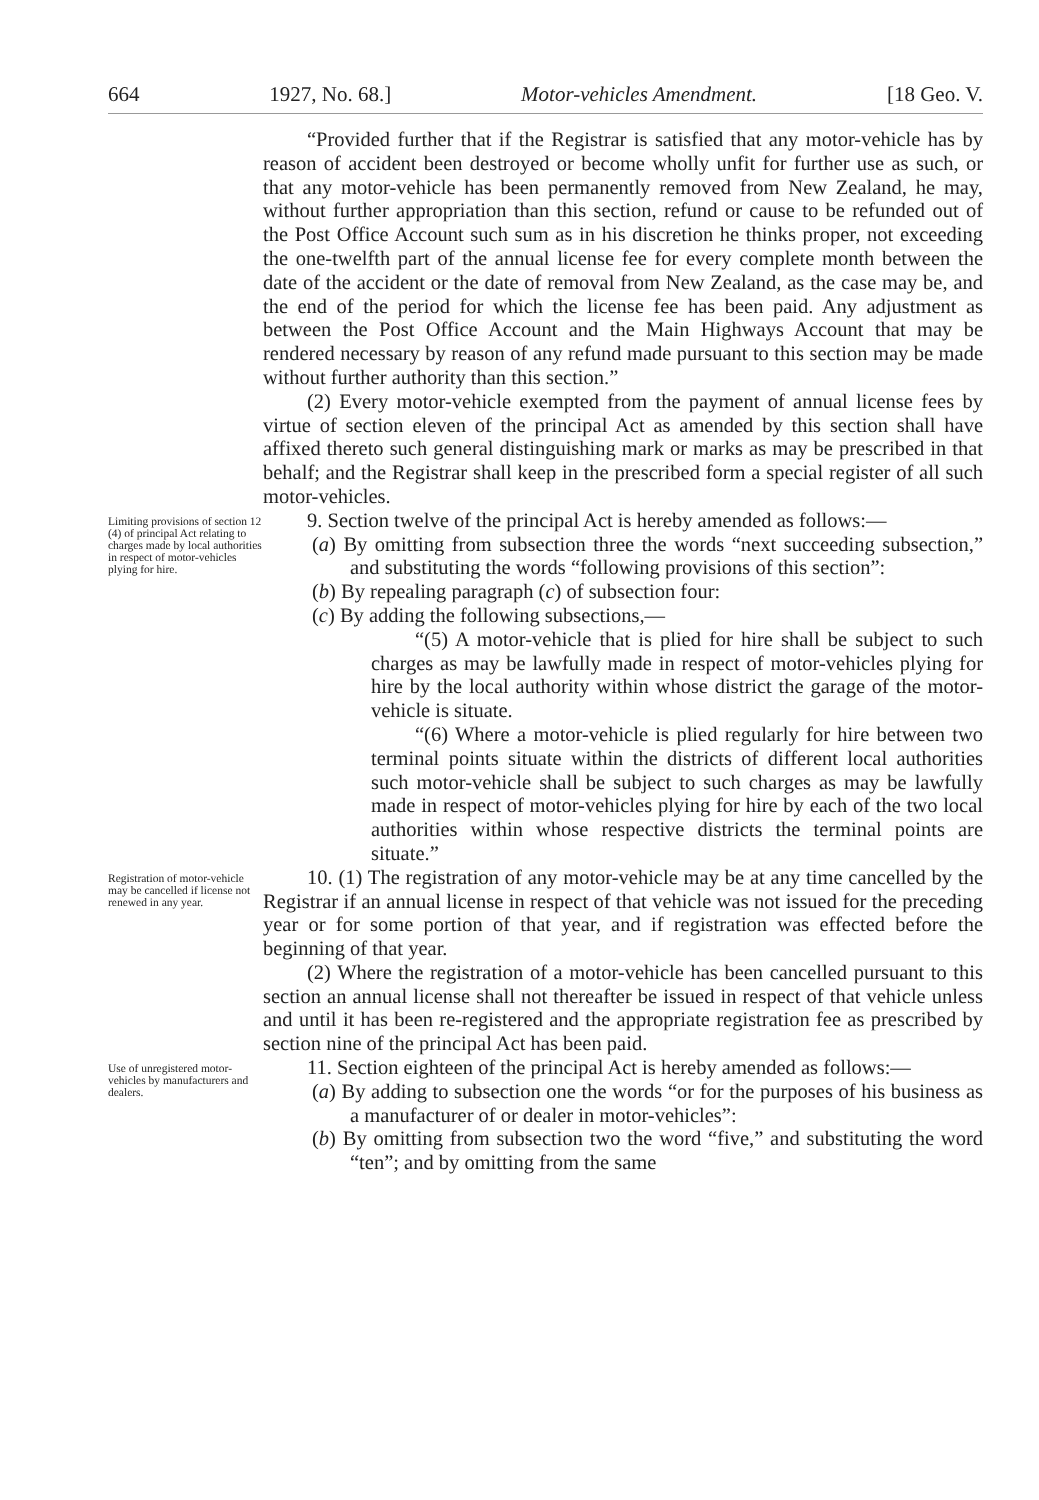664 1927, No. 68.] Motor-vehicles Amendment. [18 Geo. V.
“Provided further that if the Registrar is satisfied that any motor-vehicle has by reason of accident been destroyed or become wholly unfit for further use as such, or that any motor-vehicle has been permanently removed from New Zealand, he may, without further appropriation than this section, refund or cause to be refunded out of the Post Office Account such sum as in his discretion he thinks proper, not exceeding the one-twelfth part of the annual license fee for every complete month between the date of the accident or the date of removal from New Zealand, as the case may be, and the end of the period for which the license fee has been paid. Any adjustment as between the Post Office Account and the Main Highways Account that may be rendered necessary by reason of any refund made pursuant to this section may be made without further authority than this section.”
(2) Every motor-vehicle exempted from the payment of annual license fees by virtue of section eleven of the principal Act as amended by this section shall have affixed thereto such general distinguishing mark or marks as may be prescribed in that behalf; and the Registrar shall keep in the prescribed form a special register of all such motor-vehicles.
Limiting provisions of section 12 (4) of principal Act relating to charges made by local authorities in respect of motor-vehicles plying for hire.
9. Section twelve of the principal Act is hereby amended as follows:—
(a) By omitting from subsection three the words “next succeeding subsection,” and substituting the words “following provisions of this section”:
(b) By repealing paragraph (c) of subsection four:
(c) By adding the following subsections,—
“(5) A motor-vehicle that is plied for hire shall be subject to such charges as may be lawfully made in respect of motor-vehicles plying for hire by the local authority within whose district the garage of the motor-vehicle is situate.
“(6) Where a motor-vehicle is plied regularly for hire between two terminal points situate within the districts of different local authorities such motor-vehicle shall be subject to such charges as may be lawfully made in respect of motor-vehicles plying for hire by each of the two local authorities within whose respective districts the terminal points are situate.”
Registration of motor-vehicle may be cancelled if license not renewed in any year.
10. (1) The registration of any motor-vehicle may be at any time cancelled by the Registrar if an annual license in respect of that vehicle was not issued for the preceding year or for some portion of that year, and if registration was effected before the beginning of that year.
(2) Where the registration of a motor-vehicle has been cancelled pursuant to this section an annual license shall not thereafter be issued in respect of that vehicle unless and until it has been re-registered and the appropriate registration fee as prescribed by section nine of the principal Act has been paid.
Use of unregistered motor-vehicles by manufacturers and dealers.
11. Section eighteen of the principal Act is hereby amended as follows:—
(a) By adding to subsection one the words “or for the purposes of his business as a manufacturer of or dealer in motor-vehicles”:
(b) By omitting from subsection two the word “five,” and substituting the word “ten”; and by omitting from the same